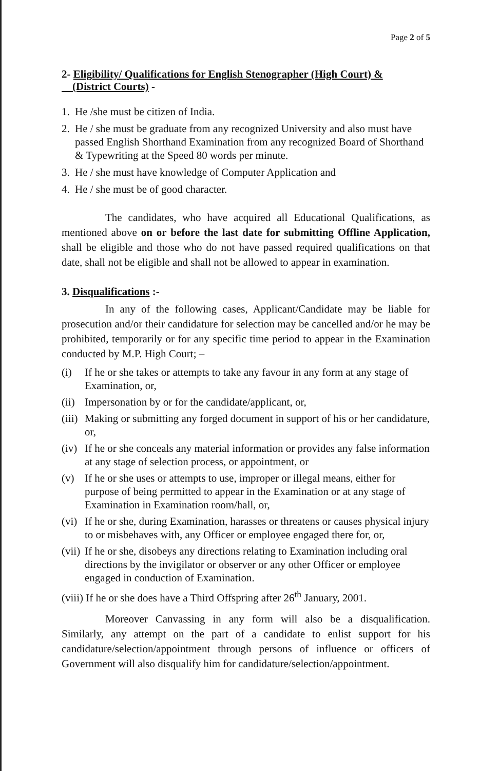Page 2 of 5
2- Eligibility/ Qualifications for English Stenographer (High Court) &
(District Courts) -
1. He /she must be citizen of India.
2. He / she must be graduate from any recognized University and also must have passed English Shorthand Examination from any recognized Board of Shorthand & Typewriting at the Speed 80 words per minute.
3. He / she must have knowledge of Computer Application and
4. He / she must be of good character.
The candidates, who have acquired all Educational Qualifications, as mentioned above on or before the last date for submitting Offline Application, shall be eligible and those who do not have passed required qualifications on that date, shall not be eligible and shall not be allowed to appear in examination.
3. Disqualifications :-
In any of the following cases, Applicant/Candidate may be liable for prosecution and/or their candidature for selection may be cancelled and/or he may be prohibited, temporarily or for any specific time period to appear in the Examination conducted by M.P. High Court; –
(i) If he or she takes or attempts to take any favour in any form at any stage of Examination, or,
(ii) Impersonation by or for the candidate/applicant, or,
(iii) Making or submitting any forged document in support of his or her candidature, or,
(iv) If he or she conceals any material information or provides any false information at any stage of selection process, or appointment, or
(v) If he or she uses or attempts to use, improper or illegal means, either for purpose of being permitted to appear in the Examination or at any stage of Examination in Examination room/hall, or,
(vi) If he or she, during Examination, harasses or threatens or causes physical injury to or misbehaves with, any Officer or employee engaged there for, or,
(vii) If he or she, disobeys any directions relating to Examination including oral directions by the invigilator or observer or any other Officer or employee engaged in conduction of Examination.
(viii) If he or she does have a Third Offspring after 26<sup>th</sup> January, 2001.
Moreover Canvassing in any form will also be a disqualification. Similarly, any attempt on the part of a candidate to enlist support for his candidature/selection/appointment through persons of influence or officers of Government will also disqualify him for candidature/selection/appointment.